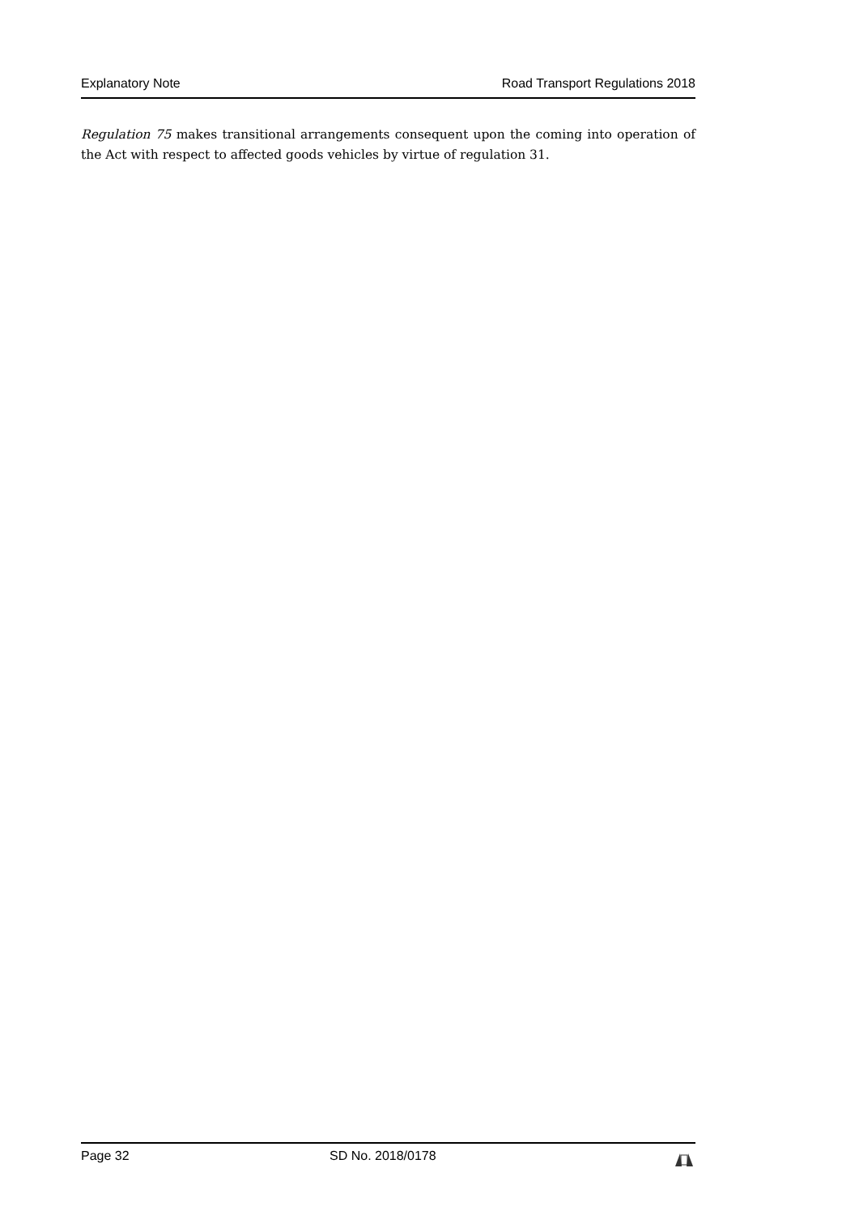Explanatory Note Road Transport Regulations 2018
Regulation 75 makes transitional arrangements consequent upon the coming into operation of the Act with respect to affected goods vehicles by virtue of regulation 31.
Page 32 SD No. 2018/0178